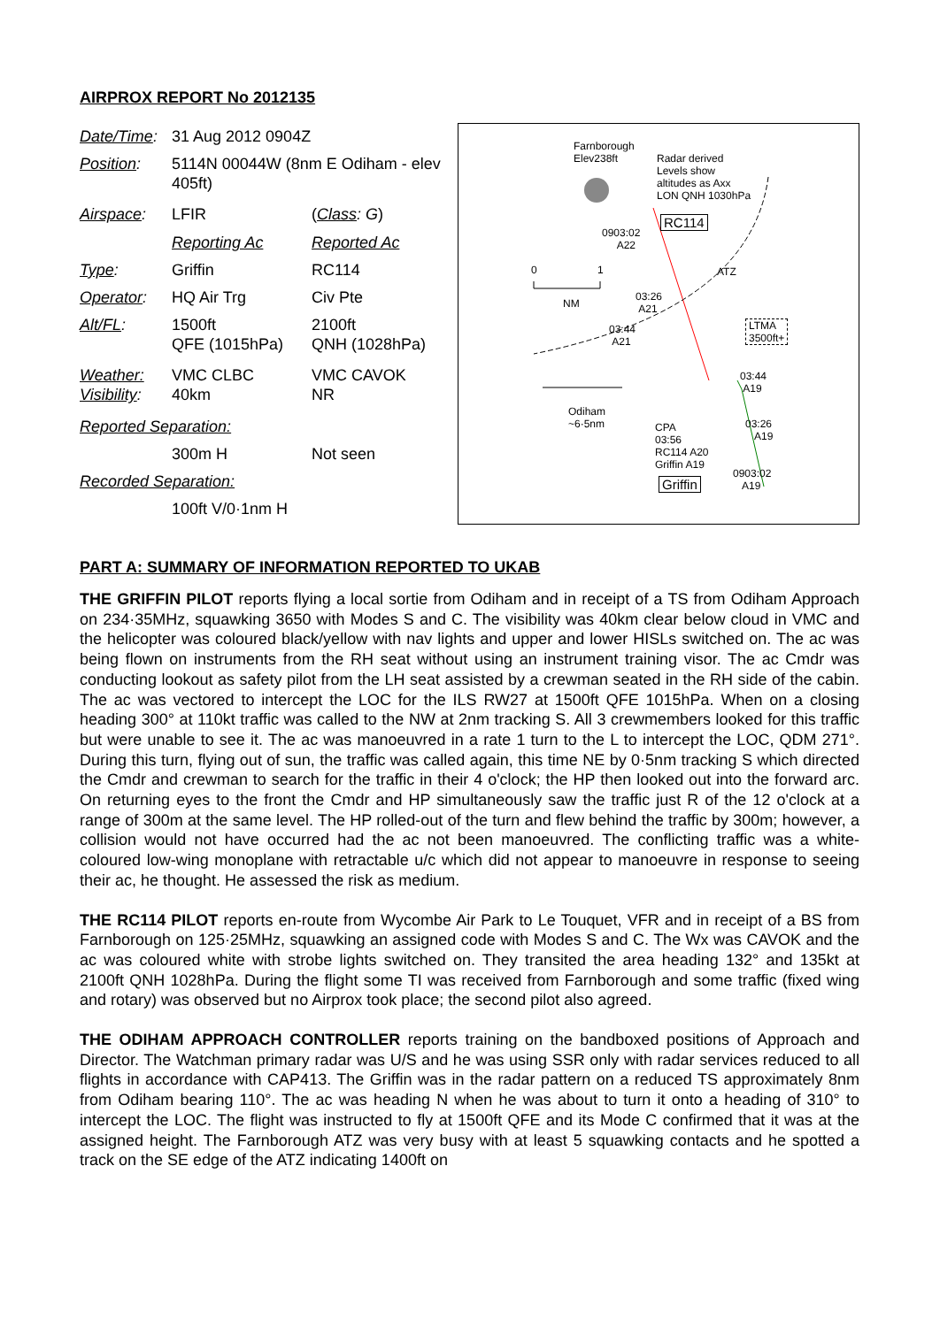AIRPROX REPORT No 2012135
| Date/Time : | 31 Aug 2012 0904Z | |
| Position : | 5114N 00044W (8nm E Odiham - elev 405ft) | |
| Airspace : | LFIR | ( Class : G ) |
| | Reporting Ac | Reported Ac |
| Type : | Griffin | RC114 |
| Operator : | HQ Air Trg | Civ Pte |
| Alt/FL : | 1500ft QFE (1015hPa) | 2100ft QNH (1028hPa) |
| Weather: Visibility : | VMC CLBC 40km | VMC CAVOK NR |
| Reported Separation: | | |
| | 300m H | Not seen |
| Recorded Separation: | | |
| | 100ft V/0·1nm H | |
Farnborough
Elev238ft Radar derived
Levels show
altitudes as Axx
LON QNH 1030hPa
RC114
0903:02
A22
0 1 ATZ
NM
03:26
A21
03:44
A21
LTMA
3500ft+
03:44
A19
Odiham
~6·5nm CPA
03:56
RC114 A20
Griffin A19
03:26
A19
Griffin
0903:02
A19
PART A: SUMMARY OF INFORMATION REPORTED TO UKAB
THE GRIFFIN PILOT reports flying a local sortie from Odiham and in receipt of a TS from Odiham Approach on 234·35MHz, squawking 3650 with Modes S and C. The visibility was 40km clear below cloud in VMC and the helicopter was coloured black/yellow with nav lights and upper and lower HISLs switched on. The ac was being flown on instruments from the RH seat without using an instrument training visor. The ac Cmdr was conducting lookout as safety pilot from the LH seat assisted by a crewman seated in the RH side of the cabin. The ac was vectored to intercept the LOC for the ILS RW27 at 1500ft QFE 1015hPa. When on a closing heading 300° at 110kt traffic was called to the NW at 2nm tracking S. All 3 crewmembers looked for this traffic but were unable to see it. The ac was manoeuvred in a rate 1 turn to the L to intercept the LOC, QDM 271°. During this turn, flying out of sun, the traffic was called again, this time NE by 0·5nm tracking S which directed the Cmdr and crewman to search for the traffic in their 4 o'clock; the HP then looked out into the forward arc. On returning eyes to the front the Cmdr and HP simultaneously saw the traffic just R of the 12 o'clock at a range of 300m at the same level. The HP rolled-out of the turn and flew behind the traffic by 300m; however, a collision would not have occurred had the ac not been manoeuvred. The conflicting traffic was a white-coloured low-wing monoplane with retractable u/c which did not appear to manoeuvre in response to seeing their ac, he thought. He assessed the risk as medium.
THE RC114 PILOT reports en-route from Wycombe Air Park to Le Touquet, VFR and in receipt of a BS from Farnborough on 125·25MHz, squawking an assigned code with Modes S and C. The Wx was CAVOK and the ac was coloured white with strobe lights switched on. They transited the area heading 132° and 135kt at 2100ft QNH 1028hPa. During the flight some TI was received from Farnborough and some traffic (fixed wing and rotary) was observed but no Airprox took place; the second pilot also agreed.
THE ODIHAM APPROACH CONTROLLER reports training on the bandboxed positions of Approach and Director. The Watchman primary radar was U/S and he was using SSR only with radar services reduced to all flights in accordance with CAP413. The Griffin was in the radar pattern on a reduced TS approximately 8nm from Odiham bearing 110°. The ac was heading N when he was about to turn it onto a heading of 310° to intercept the LOC. The flight was instructed to fly at 1500ft QFE and its Mode C confirmed that it was at the assigned height. The Farnborough ATZ was very busy with at least 5 squawking contacts and he spotted a track on the SE edge of the ATZ indicating 1400ft on